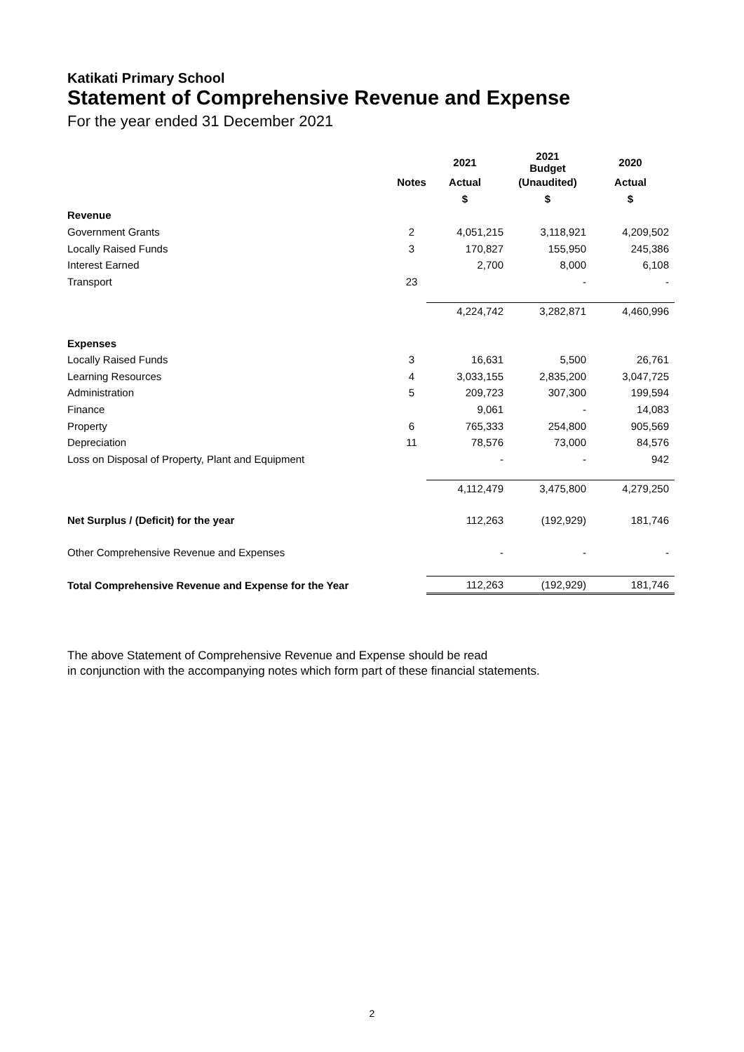Katikati Primary School
Statement of Comprehensive Revenue and Expense
For the year ended 31 December 2021
| | | 2021 | 2021 Budget | 2020 |
| --- | --- | --- | --- | --- |
| | Notes | Actual | (Unaudited) | Actual |
| | | $ | $ | $ |
| Revenue | | | | |
| Government Grants | 2 | 4,051,215 | 3,118,921 | 4,209,502 |
| Locally Raised Funds | 3 | 170,827 | 155,950 | 245,386 |
| Interest Earned | | 2,700 | 8,000 | 6,108 |
| Transport | 23 | | - | - |
| | | 4,224,742 | 3,282,871 | 4,460,996 |
| Expenses | | | | |
| Locally Raised Funds | 3 | 16,631 | 5,500 | 26,761 |
| Learning Resources | 4 | 3,033,155 | 2,835,200 | 3,047,725 |
| Administration | 5 | 209,723 | 307,300 | 199,594 |
| Finance | | 9,061 | - | 14,083 |
| Property | 6 | 765,333 | 254,800 | 905,569 |
| Depreciation | 11 | 78,576 | 73,000 | 84,576 |
| Loss on Disposal of Property, Plant and Equipment | | - | - | 942 |
| | | 4,112,479 | 3,475,800 | 4,279,250 |
| Net Surplus / (Deficit) for the year | | 112,263 | (192,929) | 181,746 |
| Other Comprehensive Revenue and Expenses | | - | - | - |
| Total Comprehensive Revenue and Expense for the Year | | 112,263 | (192,929) | 181,746 |
The above Statement of Comprehensive Revenue and Expense should be read
in conjunction with the accompanying notes which form part of these financial statements.
2